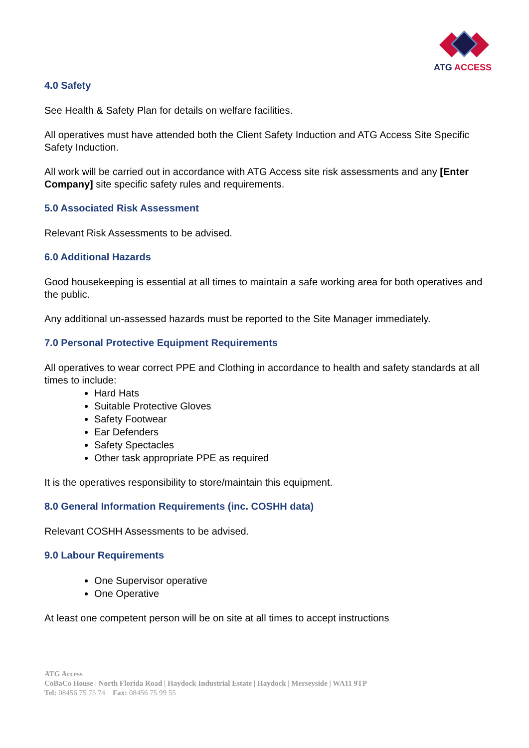ATG ACCESS
4.0 Safety
See Health & Safety Plan for details on welfare facilities.
All operatives must have attended both the Client Safety Induction and ATG Access Site Specific Safety Induction.
All work will be carried out in accordance with ATG Access site risk assessments and any [Enter Company] site specific safety rules and requirements.
5.0 Associated Risk Assessment
Relevant Risk Assessments to be advised.
6.0 Additional Hazards
Good housekeeping is essential at all times to maintain a safe working area for both operatives and the public.
Any additional un-assessed hazards must be reported to the Site Manager immediately.
7.0 Personal Protective Equipment Requirements
All operatives to wear correct PPE and Clothing in accordance to health and safety standards at all times to include:
Hard Hats
Suitable Protective Gloves
Safety Footwear
Ear Defenders
Safety Spectacles
Other task appropriate PPE as required
It is the operatives responsibility to store/maintain this equipment.
8.0 General Information Requirements (inc. COSHH data)
Relevant COSHH Assessments to be advised.
9.0 Labour Requirements
One Supervisor operative
One Operative
At least one competent person will be on site at all times to accept instructions
ATG Access
CoBaCo House | North Florida Road | Haydock Industrial Estate | Haydock | Merseyside | WA11 9TP
Tel: 08456 75 75 74 Fax: 08456 75 99 55